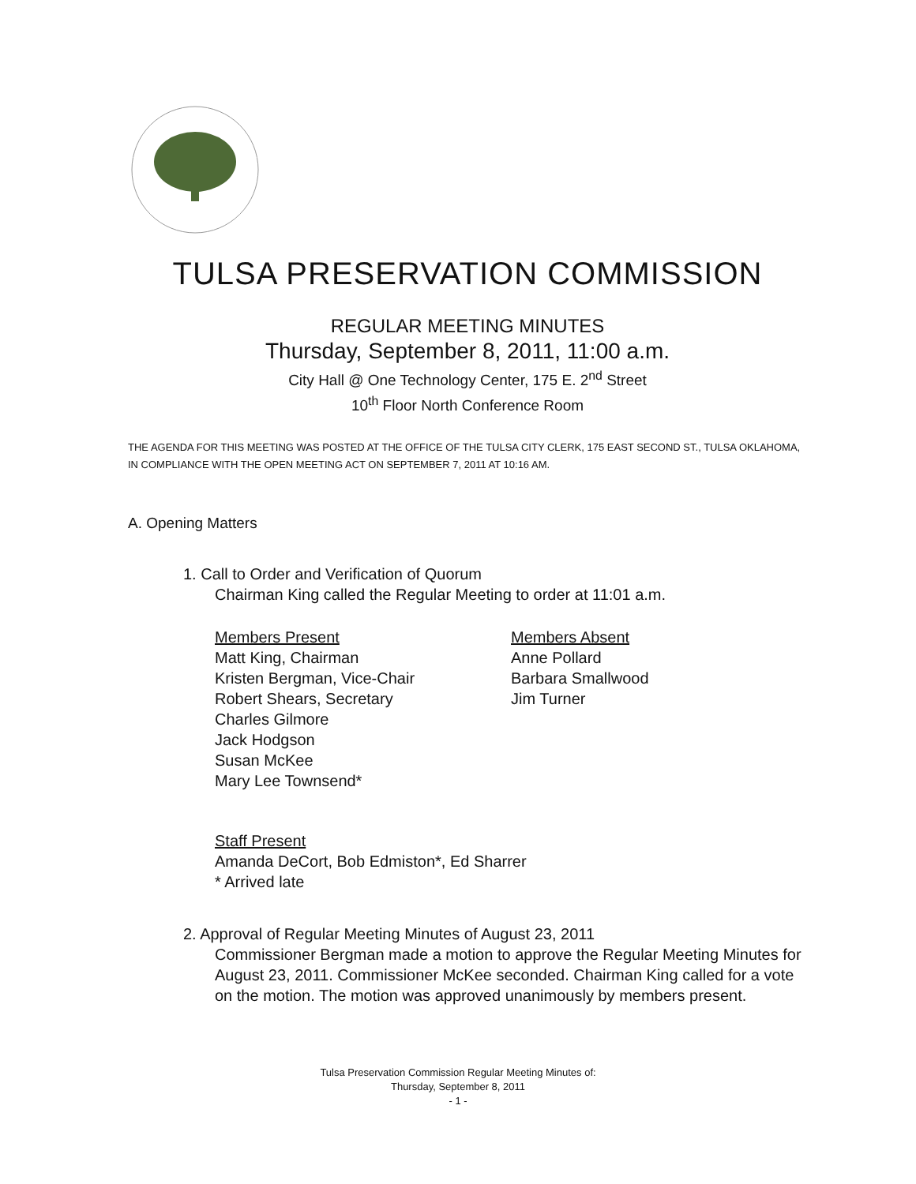TULSA PRESERVATION COMMISSION
REGULAR MEETING MINUTES
Thursday, September 8, 2011, 11:00 a.m.
City Hall @ One Technology Center, 175 E. 2<sup>nd</sup> Street
10<sup>th</sup> Floor North Conference Room
THE AGENDA FOR THIS MEETING WAS POSTED AT THE OFFICE OF THE TULSA CITY CLERK, 175 EAST SECOND ST., TULSA OKLAHOMA, IN COMPLIANCE WITH THE OPEN MEETING ACT ON SEPTEMBER 7, 2011 AT 10:16 AM.
A. Opening Matters
1. Call to Order and Verification of Quorum
Chairman King called the Regular Meeting to order at 11:01 a.m.
Members Present
Matt King, Chairman
Kristen Bergman, Vice-Chair
Robert Shears, Secretary
Charles Gilmore
Jack Hodgson
Susan McKee
Mary Lee Townsend*
Members Absent
Anne Pollard
Barbara Smallwood
Jim Turner
Staff Present
Amanda DeCort, Bob Edmiston*, Ed Sharrer
* Arrived late
2. Approval of Regular Meeting Minutes of August 23, 2011
Commissioner Bergman made a motion to approve the Regular Meeting Minutes for August 23, 2011. Commissioner McKee seconded. Chairman King called for a vote on the motion. The motion was approved unanimously by members present.
Tulsa Preservation Commission Regular Meeting Minutes of:
Thursday, September 8, 2011
- 1 -